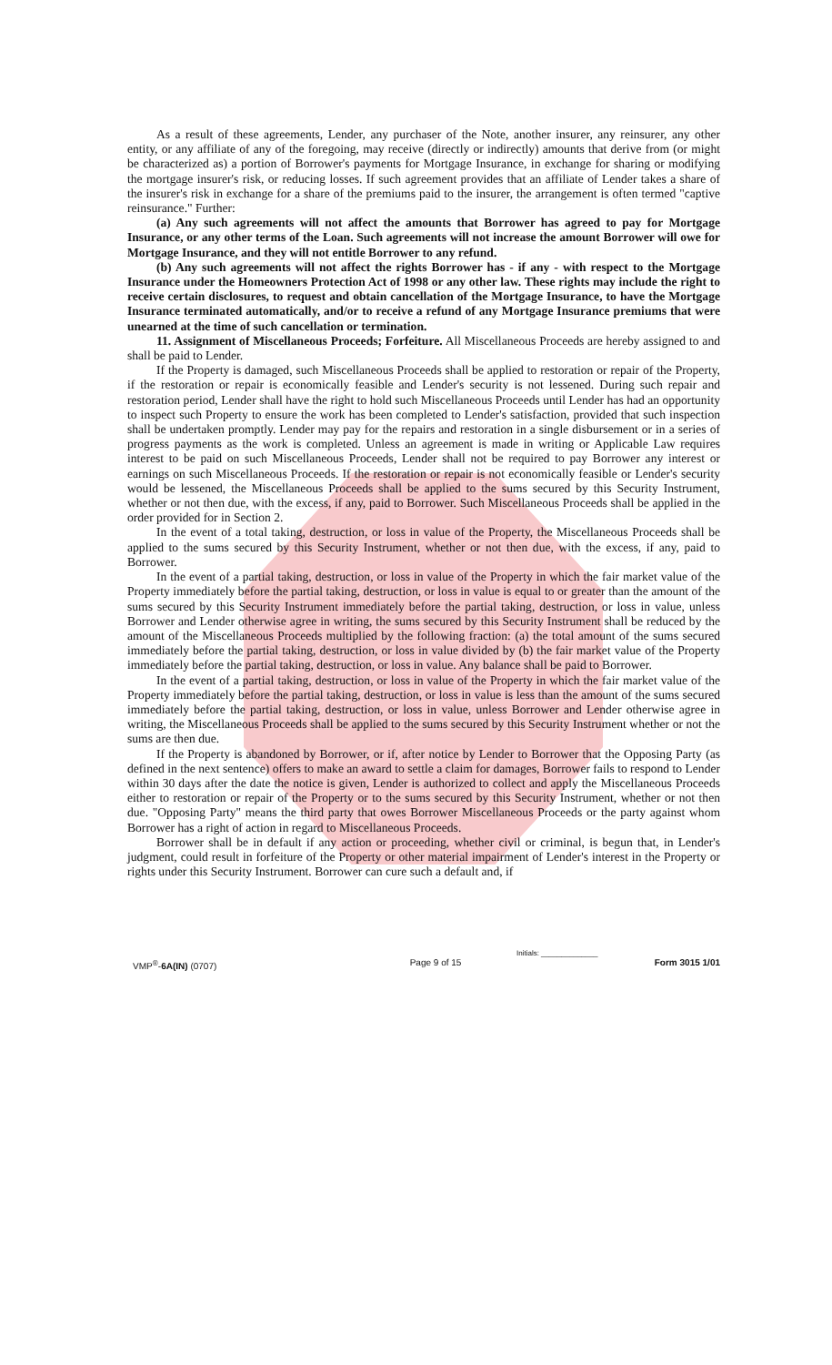As a result of these agreements, Lender, any purchaser of the Note, another insurer, any reinsurer, any other entity, or any affiliate of any of the foregoing, may receive (directly or indirectly) amounts that derive from (or might be characterized as) a portion of Borrower's payments for Mortgage Insurance, in exchange for sharing or modifying the mortgage insurer's risk, or reducing losses. If such agreement provides that an affiliate of Lender takes a share of the insurer's risk in exchange for a share of the premiums paid to the insurer, the arrangement is often termed "captive reinsurance." Further:
(a) Any such agreements will not affect the amounts that Borrower has agreed to pay for Mortgage Insurance, or any other terms of the Loan. Such agreements will not increase the amount Borrower will owe for Mortgage Insurance, and they will not entitle Borrower to any refund.
(b) Any such agreements will not affect the rights Borrower has - if any - with respect to the Mortgage Insurance under the Homeowners Protection Act of 1998 or any other law. These rights may include the right to receive certain disclosures, to request and obtain cancellation of the Mortgage Insurance, to have the Mortgage Insurance terminated automatically, and/or to receive a refund of any Mortgage Insurance premiums that were unearned at the time of such cancellation or termination.
11. Assignment of Miscellaneous Proceeds; Forfeiture. All Miscellaneous Proceeds are hereby assigned to and shall be paid to Lender.
If the Property is damaged, such Miscellaneous Proceeds shall be applied to restoration or repair of the Property, if the restoration or repair is economically feasible and Lender's security is not lessened. During such repair and restoration period, Lender shall have the right to hold such Miscellaneous Proceeds until Lender has had an opportunity to inspect such Property to ensure the work has been completed to Lender's satisfaction, provided that such inspection shall be undertaken promptly. Lender may pay for the repairs and restoration in a single disbursement or in a series of progress payments as the work is completed. Unless an agreement is made in writing or Applicable Law requires interest to be paid on such Miscellaneous Proceeds, Lender shall not be required to pay Borrower any interest or earnings on such Miscellaneous Proceeds. If the restoration or repair is not economically feasible or Lender's security would be lessened, the Miscellaneous Proceeds shall be applied to the sums secured by this Security Instrument, whether or not then due, with the excess, if any, paid to Borrower. Such Miscellaneous Proceeds shall be applied in the order provided for in Section 2.
In the event of a total taking, destruction, or loss in value of the Property, the Miscellaneous Proceeds shall be applied to the sums secured by this Security Instrument, whether or not then due, with the excess, if any, paid to Borrower.
In the event of a partial taking, destruction, or loss in value of the Property in which the fair market value of the Property immediately before the partial taking, destruction, or loss in value is equal to or greater than the amount of the sums secured by this Security Instrument immediately before the partial taking, destruction, or loss in value, unless Borrower and Lender otherwise agree in writing, the sums secured by this Security Instrument shall be reduced by the amount of the Miscellaneous Proceeds multiplied by the following fraction: (a) the total amount of the sums secured immediately before the partial taking, destruction, or loss in value divided by (b) the fair market value of the Property immediately before the partial taking, destruction, or loss in value. Any balance shall be paid to Borrower.
In the event of a partial taking, destruction, or loss in value of the Property in which the fair market value of the Property immediately before the partial taking, destruction, or loss in value is less than the amount of the sums secured immediately before the partial taking, destruction, or loss in value, unless Borrower and Lender otherwise agree in writing, the Miscellaneous Proceeds shall be applied to the sums secured by this Security Instrument whether or not the sums are then due.
If the Property is abandoned by Borrower, or if, after notice by Lender to Borrower that the Opposing Party (as defined in the next sentence) offers to make an award to settle a claim for damages, Borrower fails to respond to Lender within 30 days after the date the notice is given, Lender is authorized to collect and apply the Miscellaneous Proceeds either to restoration or repair of the Property or to the sums secured by this Security Instrument, whether or not then due. "Opposing Party" means the third party that owes Borrower Miscellaneous Proceeds or the party against whom Borrower has a right of action in regard to Miscellaneous Proceeds.
Borrower shall be in default if any action or proceeding, whether civil or criminal, is begun that, in Lender's judgment, could result in forfeiture of the Property or other material impairment of Lender's interest in the Property or rights under this Security Instrument. Borrower can cure such a default and, if
Initials: ______________
VMP<sup>®</sup>-6A(IN) (0707) Page 9 of 15 Form 3015 1/01